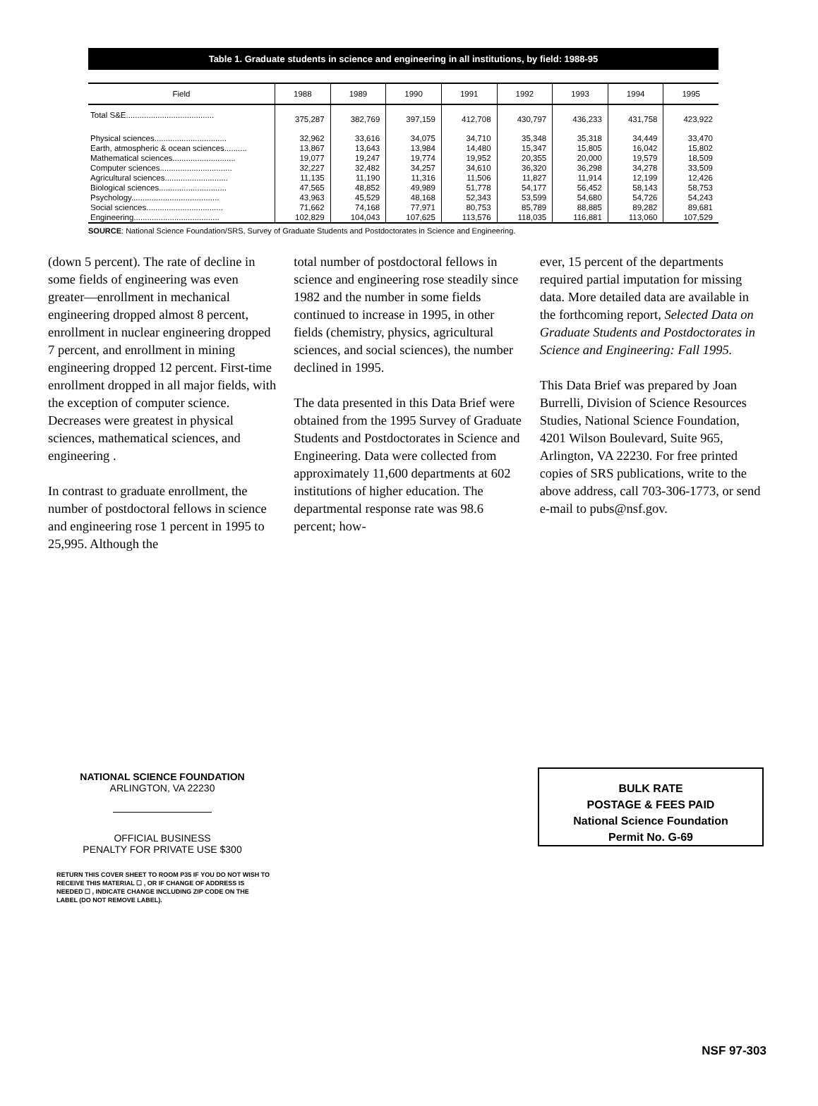Table 1. Graduate students in science and engineering in all institutions, by field: 1988-95
| Field | 1988 | 1989 | 1990 | 1991 | 1992 | 1993 | 1994 | 1995 |
| --- | --- | --- | --- | --- | --- | --- | --- | --- |
| Total S&E....................................... | 375,287 | 382,769 | 397,159 | 412,708 | 430,797 | 436,233 | 431,758 | 423,922 |
| Physical sciences................................ | 32,962 | 33,616 | 34,075 | 34,710 | 35,348 | 35,318 | 34,449 | 33,470 |
| Earth, atmospheric & ocean sciences.......... | 13,867 | 13,643 | 13,984 | 14,480 | 15,347 | 15,805 | 16,042 | 15,802 |
| Mathematical sciences............................ | 19,077 | 19,247 | 19,774 | 19,952 | 20,355 | 20,000 | 19,579 | 18,509 |
| Computer sciences................................ | 32,227 | 32,482 | 34,257 | 34,610 | 36,320 | 36,298 | 34,278 | 33,509 |
| Agricultural sciences............................ | 11,135 | 11,190 | 11,316 | 11,506 | 11,827 | 11,914 | 12,199 | 12,426 |
| Biological sciences.............................. | 47,565 | 48,852 | 49,989 | 51,778 | 54,177 | 56,452 | 58,143 | 58,753 |
| Psychology....................................... | 43,963 | 45,529 | 48,168 | 52,343 | 53,599 | 54,680 | 54,726 | 54,243 |
| Social sciences.................................. | 71,662 | 74,168 | 77,971 | 80,753 | 85,789 | 88,885 | 89,282 | 89,681 |
| Engineering...................................... | 102,829 | 104,043 | 107,625 | 113,576 | 118,035 | 116,881 | 113,060 | 107,529 |
SOURCE: National Science Foundation/SRS, Survey of Graduate Students and Postdoctorates in Science and Engineering.
(down 5 percent). The rate of decline in some fields of engineering was even greater—enrollment in mechanical engineering dropped almost 8 percent, enrollment in nuclear engineering dropped 7 percent, and enrollment in mining engineering dropped 12 percent. First-time enrollment dropped in all major fields, with the exception of computer science. Decreases were greatest in physical sciences, mathematical sciences, and engineering .
In contrast to graduate enrollment, the number of postdoctoral fellows in science and engineering rose 1 percent in 1995 to 25,995. Although the
total number of postdoctoral fellows in science and engineering rose steadily since 1982 and the number in some fields continued to increase in 1995, in other fields (chemistry, physics, agricultural sciences, and social sciences), the number declined in 1995.
The data presented in this Data Brief were obtained from the 1995 Survey of Graduate Students and Postdoctorates in Science and Engineering. Data were collected from approximately 11,600 departments at 602 institutions of higher education. The departmental response rate was 98.6 percent; how-
ever, 15 percent of the departments required partial imputation for missing data. More detailed data are available in the forthcoming report, Selected Data on Graduate Students and Postdoctorates in Science and Engineering: Fall 1995.
This Data Brief was prepared by Joan Burrelli, Division of Science Resources Studies, National Science Foundation, 4201 Wilson Boulevard, Suite 965, Arlington, VA 22230. For free printed copies of SRS publications, write to the above address, call 703-306-1773, or send e-mail to pubs@nsf.gov.
NATIONAL SCIENCE FOUNDATION
ARLINGTON, VA 22230
OFFICIAL BUSINESS
PENALTY FOR PRIVATE USE $300
RETURN THIS COVER SHEET TO ROOM P35 IF YOU DO NOT WISH TO RECEIVE THIS MATERIAL ☐ , OR IF CHANGE OF ADDRESS IS NEEDED ☐ , INDICATE CHANGE INCLUDING ZIP CODE ON THE LABEL (DO NOT REMOVE LABEL).
BULK RATE
POSTAGE & FEES PAID
National Science Foundation
Permit No. G-69
NSF 97-303